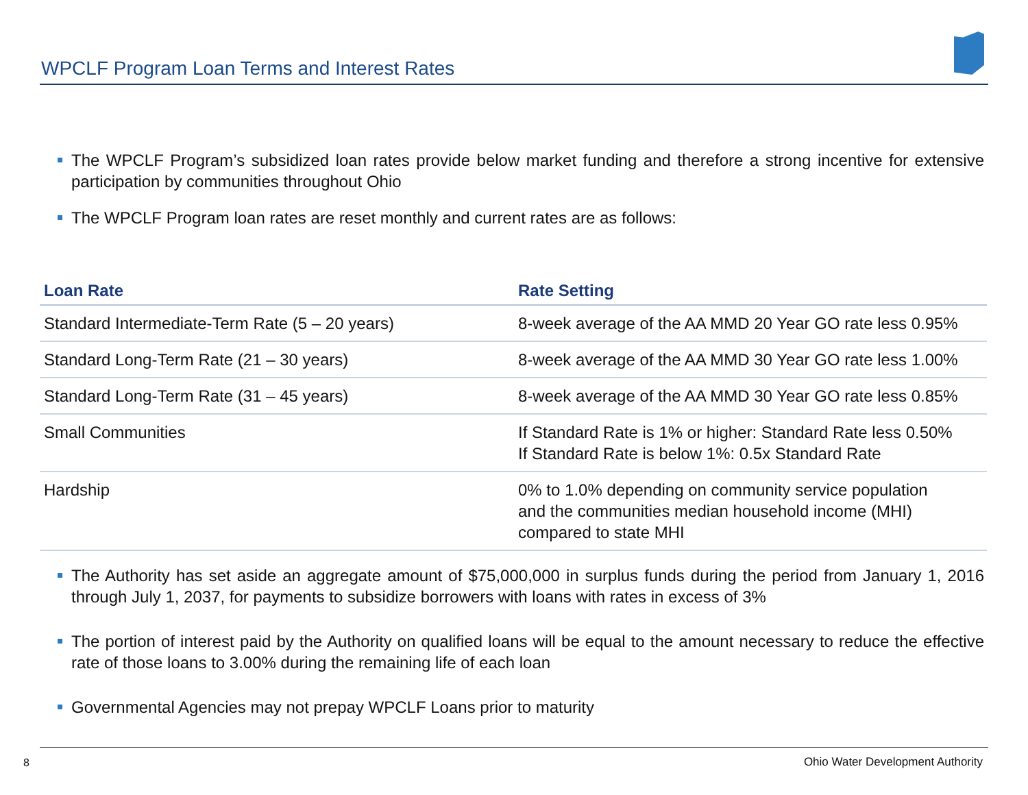WPCLF Program Loan Terms and Interest Rates
The WPCLF Program’s subsidized loan rates provide below market funding and therefore a strong incentive for extensive participation by communities throughout Ohio
The WPCLF Program loan rates are reset monthly and current rates are as follows:
| Loan Rate | Rate Setting |
| --- | --- |
| Standard Intermediate-Term Rate (5 – 20 years) | 8-week average of the AA MMD 20 Year GO rate less 0.95% |
| Standard Long-Term Rate (21 – 30 years) | 8-week average of the AA MMD 30 Year GO rate less 1.00% |
| Standard Long-Term Rate (31 – 45 years) | 8-week average of the AA MMD 30 Year GO rate less 0.85% |
| Small Communities | If Standard Rate is 1% or higher: Standard Rate less 0.50% If Standard Rate is below 1%: 0.5x Standard Rate |
| Hardship | 0% to 1.0% depending on community service population and the communities median household income (MHI) compared to state MHI |
The Authority has set aside an aggregate amount of $75,000,000 in surplus funds during the period from January 1, 2016 through July 1, 2037, for payments to subsidize borrowers with loans with rates in excess of 3%
The portion of interest paid by the Authority on qualified loans will be equal to the amount necessary to reduce the effective rate of those loans to 3.00% during the remaining life of each loan
Governmental Agencies may not prepay WPCLF Loans prior to maturity
8
Ohio Water Development Authority